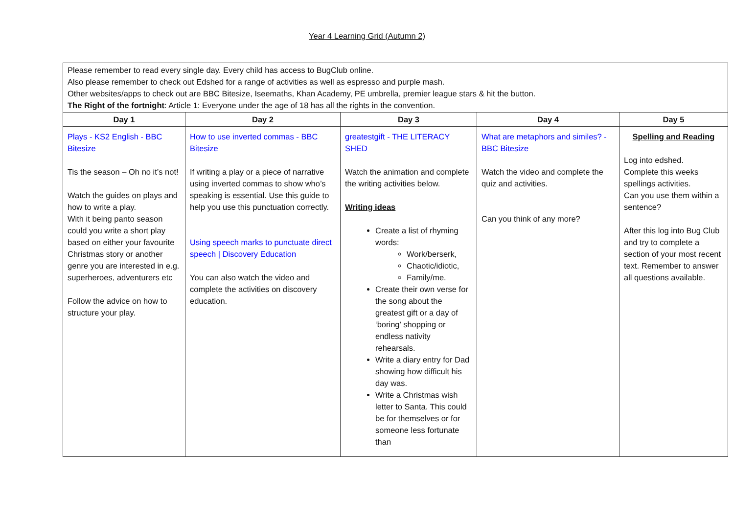Year 4 Learning Grid (Autumn 2)
| Please remember to read every single day. Every child has access to BugClub online. Also please remember to check out Edshed for a range of activities as well as espresso and purple mash. Other websites/apps to check out are BBC Bitesize, Iseemaths, Khan Academy, PE umbrella, premier league stars & hit the button. The Right of the fortnight : Article 1: Everyone under the age of 18 has all the rights in the convention. | | | | |
| Day 1 | Day 2 | Day 3 | Day 4 | Day 5 |
| Plays - KS2 English - BBC Bitesize Tis the season – Oh no it’s not! Watch the guides on plays and how to write a play. With it being panto season could you write a short play based on either your favourite Christmas story or another genre you are interested in e.g. superheroes, adventurers etc Follow the advice on how to structure your play. | How to use inverted commas - BBC Bitesize If writing a play or a piece of narrative using inverted commas to show who’s speaking is essential. Use this guide to help you use this punctuation correctly. Using speech marks to punctuate direct speech / Discovery Education You can also watch the video and complete the activities on discovery education. | greatestgift - THE LITERACY SHED Watch the animation and complete the writing activities below. Writing ideas Create a list of rhyming words: Work/berserk, Chaotic/idiotic, Family/me. Create their own verse for the song about the greatest gift or a day of ‘boring’ shopping or endless nativity rehearsals. Write a diary entry for Dad showing how difficult his day was. Write a Christmas wish letter to Santa. This could be for themselves or for someone less fortunate than | What are metaphors and similes? - BBC Bitesize Watch the video and complete the quiz and activities. Can you think of any more? | Spelling and Reading Log into edshed. Complete this weeks spellings activities. Can you use them within a sentence? After this log into Bug Club and try to complete a section of your most recent text. Remember to answer all questions available. |